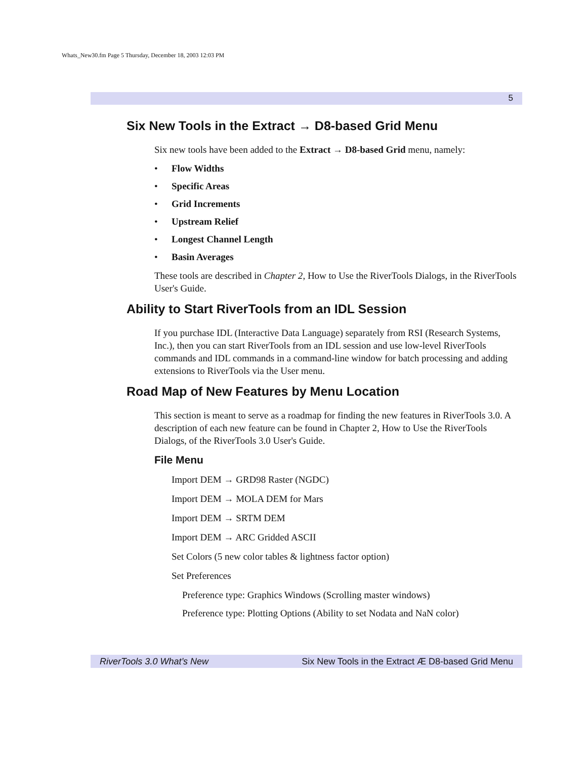Whats_New30.fm Page 5 Thursday, December 18, 2003 12:03 PM
5
Six New Tools in the Extract → D8-based Grid Menu
Six new tools have been added to the Extract → D8-based Grid menu, namely:
• Flow Widths
• Specific Areas
• Grid Increments
• Upstream Relief
• Longest Channel Length
• Basin Averages
These tools are described in Chapter 2, How to Use the RiverTools Dialogs, in the RiverTools User's Guide.
Ability to Start RiverTools from an IDL Session
If you purchase IDL (Interactive Data Language) separately from RSI (Research Systems, Inc.), then you can start RiverTools from an IDL session and use low-level RiverTools commands and IDL commands in a command-line window for batch processing and adding extensions to RiverTools via the User menu.
Road Map of New Features by Menu Location
This section is meant to serve as a roadmap for finding the new features in RiverTools 3.0. A description of each new feature can be found in Chapter 2, How to Use the RiverTools Dialogs, of the RiverTools 3.0 User's Guide.
File Menu
Import DEM → GRD98 Raster (NGDC)
Import DEM → MOLA DEM for Mars
Import DEM → SRTM DEM
Import DEM → ARC Gridded ASCII
Set Colors (5 new color tables & lightness factor option)
Set Preferences
Preference type: Graphics Windows (Scrolling master windows)
Preference type: Plotting Options (Ability to set Nodata and NaN color)
RiverTools 3.0 What’s New Six New Tools in the Extract Æ D8-based Grid Menu